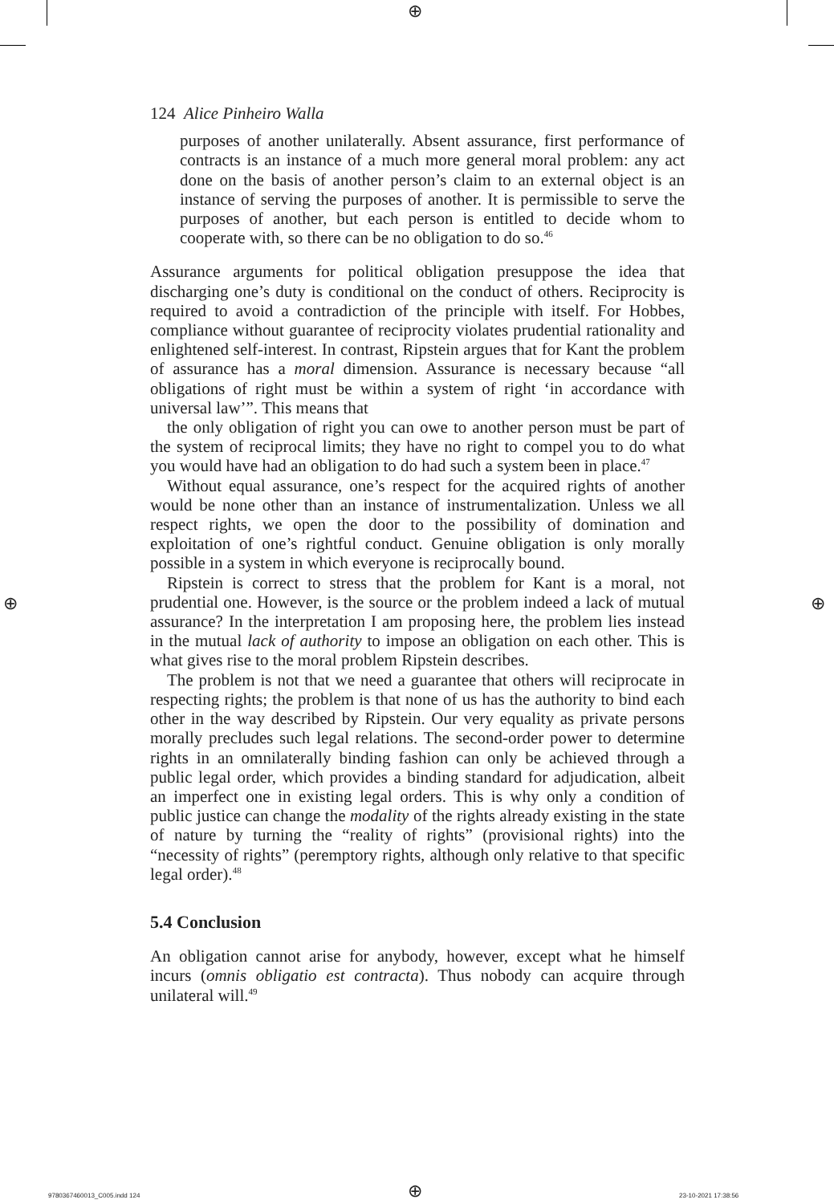⊕
⊕ ⊕
124 Alice Pinheiro Walla
purposes of another unilaterally. Absent assurance, first performance of contracts is an instance of a much more general moral problem: any act done on the basis of another person’s claim to an external object is an instance of serving the purposes of another. It is permissible to serve the purposes of another, but each person is entitled to decide whom to cooperate with, so there can be no obligation to do so.<sup>46</sup>
Assurance arguments for political obligation presuppose the idea that discharging one’s duty is conditional on the conduct of others. Reciprocity is required to avoid a contradiction of the principle with itself. For Hobbes, compliance without guarantee of reciprocity violates prudential rationality and enlightened self-interest. In contrast, Ripstein argues that for Kant the problem of assurance has a moral dimension. Assurance is necessary because “all obligations of right must be within a system of right ‘in accordance with universal law’”. This means that
the only obligation of right you can owe to another person must be part of the system of reciprocal limits; they have no right to compel you to do what you would have had an obligation to do had such a system been in place.<sup>47</sup>
Without equal assurance, one’s respect for the acquired rights of another would be none other than an instance of instrumentalization. Unless we all respect rights, we open the door to the possibility of domination and exploitation of one’s rightful conduct. Genuine obligation is only morally possible in a system in which everyone is reciprocally bound.
Ripstein is correct to stress that the problem for Kant is a moral, not prudential one. However, is the source or the problem indeed a lack of mutual assurance? In the interpretation I am proposing here, the problem lies instead in the mutual lack of authority to impose an obligation on each other. This is what gives rise to the moral problem Ripstein describes.
The problem is not that we need a guarantee that others will reciprocate in respecting rights; the problem is that none of us has the authority to bind each other in the way described by Ripstein. Our very equality as private persons morally precludes such legal relations. The second-order power to determine rights in an omnilaterally binding fashion can only be achieved through a public legal order, which provides a binding standard for adjudication, albeit an imperfect one in existing legal orders. This is why only a condition of public justice can change the modality of the rights already existing in the state of nature by turning the “reality of rights” (provisional rights) into the “necessity of rights” (peremptory rights, although only relative to that specific legal order).<sup>48</sup>
5.4 Conclusion
An obligation cannot arise for anybody, however, except what he himself incurs (omnis obligatio est contracta). Thus nobody can acquire through unilateral will.<sup>49</sup>
9780367460013_C005.indd 124 ⊕ 23-10-2021 17:38:56